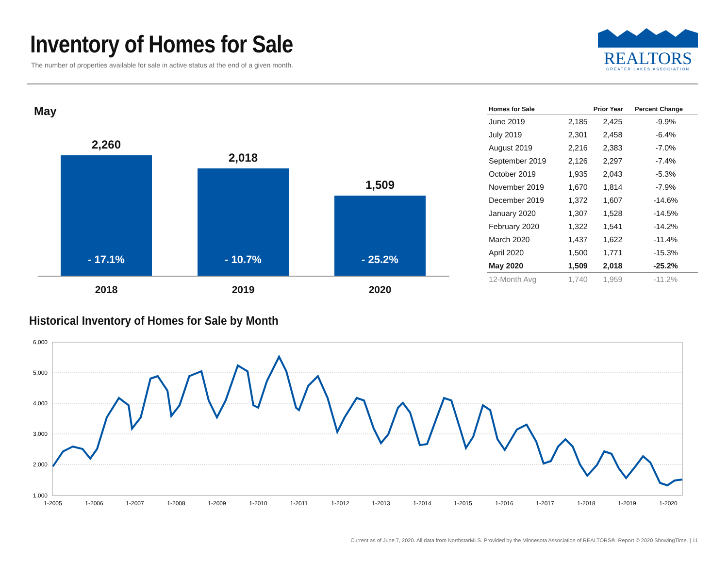Inventory of Homes for Sale
The number of properties available for sale in active status at the end of a given month.
REALTORS
GREATER LAKES ASSOCIATION
May
2,260
- 17.1%
2,018
- 10.7%
1,509
- 25.2%
2018 2019 2020
| Homes for Sale | | Prior Year | Percent Change |
| --- | --- | --- | --- |
| June 2019 | 2,185 | 2,425 | -9.9% |
| July 2019 | 2,301 | 2,458 | -6.4% |
| August 2019 | 2,216 | 2,383 | -7.0% |
| September 2019 | 2,126 | 2,297 | -7.4% |
| October 2019 | 1,935 | 2,043 | -5.3% |
| November 2019 | 1,670 | 1,814 | -7.9% |
| December 2019 | 1,372 | 1,607 | -14.6% |
| January 2020 | 1,307 | 1,528 | -14.5% |
| February 2020 | 1,322 | 1,541 | -14.2% |
| March 2020 | 1,437 | 1,622 | -11.4% |
| April 2020 | 1,500 | 1,771 | -15.3% |
| May 2020 | 1,509 | 2,018 | -25.2% |
| 12-Month Avg | 1,740 | 1,959 | -11.2% |
Historical Inventory of Homes for Sale by Month
6,000
5,000
4,000
3,000
2,000
1,000
1-2005
1-2006
1-2007
1-2008
1-2009
1-2010
1-2011
1-2012
1-2013
1-2014
1-2015
1-2016
1-2017
1-2018
1-2019
1-2020
Current as of June 7, 2020. All data from NorthstarMLS. Provided by the Minnesota Association of REALTORS®. Report © 2020 ShowingTime. | 11